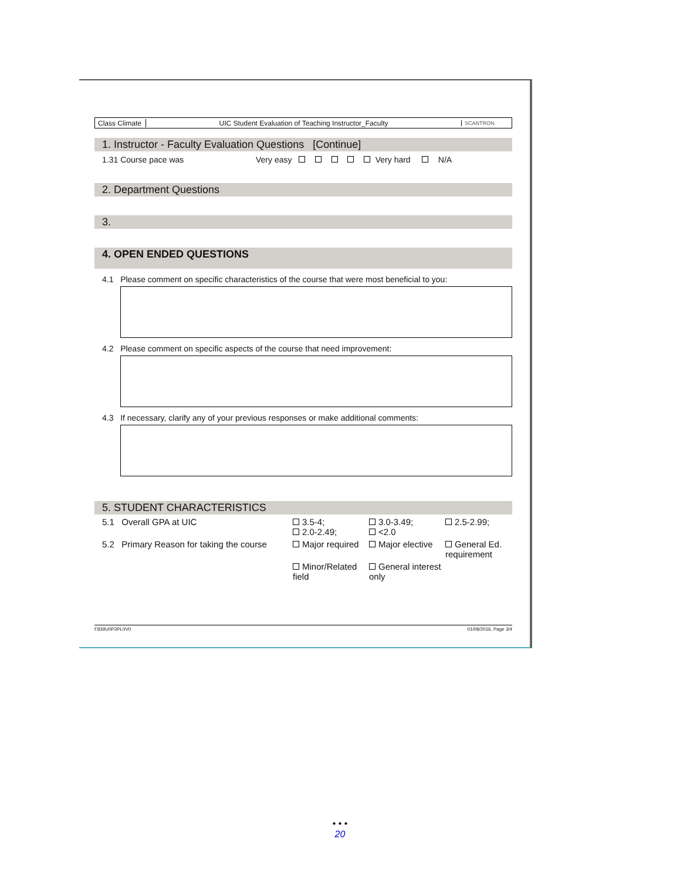Class Climate
UIC Student Evaluation of Teaching Instructor_Faculty
SCANTRON.
1. Instructor - Faculty Evaluation Questions [Continue]
1.31 Course pace was Very easy Very hard N/A
2. Department Questions
3.
4. OPEN ENDED QUESTIONS
4.1 Please comment on specific characteristics of the course that were most beneficial to you:
4.2 Please comment on specific aspects of the course that need improvement:
4.3 If necessary, clarify any of your previous responses or make additional comments:
5. STUDENT CHARACTERISTICS
5.1 Overall GPA at UIC
3.5-4;
2.0-2.49;
3.0-3.49;
<2.0
2.5-2.99;
5.2 Primary Reason for taking the course
Major required
Major elective
General Ed. requirement
Minor/Related field
General interest only
F839U0P3PL0V0 01/08/2016, Page 3/4
• • •
20